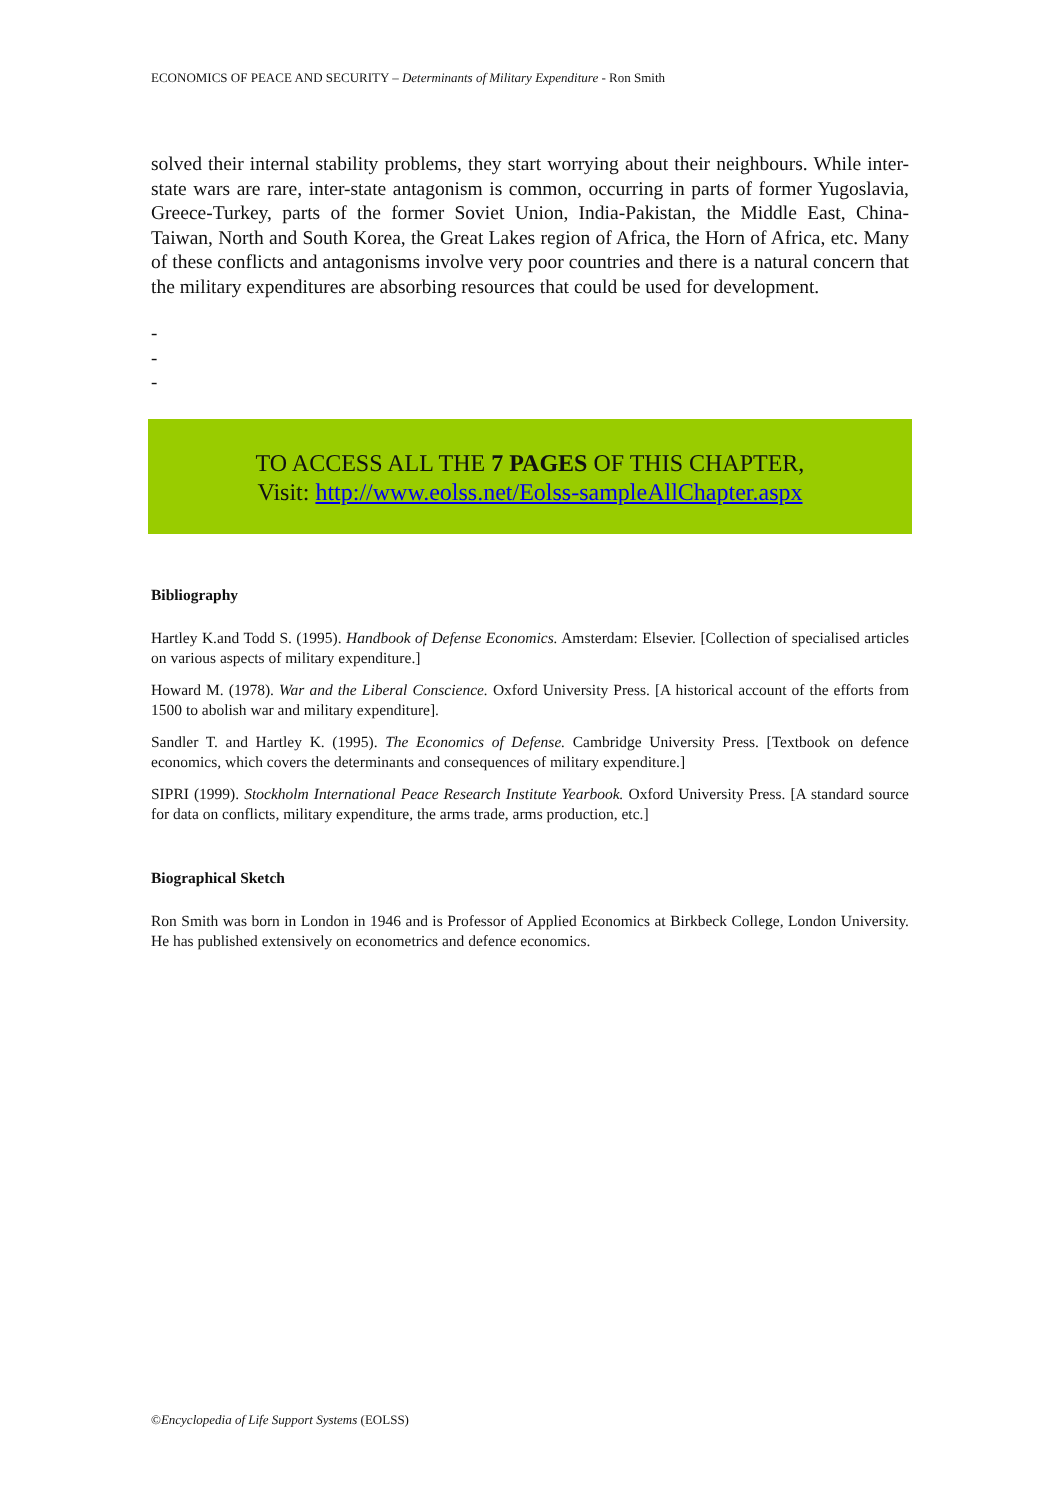ECONOMICS OF PEACE AND SECURITY – Determinants of Military Expenditure - Ron Smith
solved their internal stability problems, they start worrying about their neighbours. While inter-state wars are rare, inter-state antagonism is common, occurring in parts of former Yugoslavia, Greece-Turkey, parts of the former Soviet Union, India-Pakistan, the Middle East, China-Taiwan, North and South Korea, the Great Lakes region of Africa, the Horn of Africa, etc. Many of these conflicts and antagonisms involve very poor countries and there is a natural concern that the military expenditures are absorbing resources that could be used for development.
-
-
-
TO ACCESS ALL THE 7 PAGES OF THIS CHAPTER,
Visit: http://www.eolss.net/Eolss-sampleAllChapter.aspx
Bibliography
Hartley K.and Todd S. (1995). Handbook of Defense Economics. Amsterdam: Elsevier. [Collection of specialised articles on various aspects of military expenditure.]
Howard M. (1978). War and the Liberal Conscience. Oxford University Press. [A historical account of the efforts from 1500 to abolish war and military expenditure].
Sandler T. and Hartley K. (1995). The Economics of Defense. Cambridge University Press. [Textbook on defence economics, which covers the determinants and consequences of military expenditure.]
SIPRI (1999). Stockholm International Peace Research Institute Yearbook. Oxford University Press. [A standard source for data on conflicts, military expenditure, the arms trade, arms production, etc.]
Biographical Sketch
Ron Smith was born in London in 1946 and is Professor of Applied Economics at Birkbeck College, London University. He has published extensively on econometrics and defence economics.
©Encyclopedia of Life Support Systems (EOLSS)